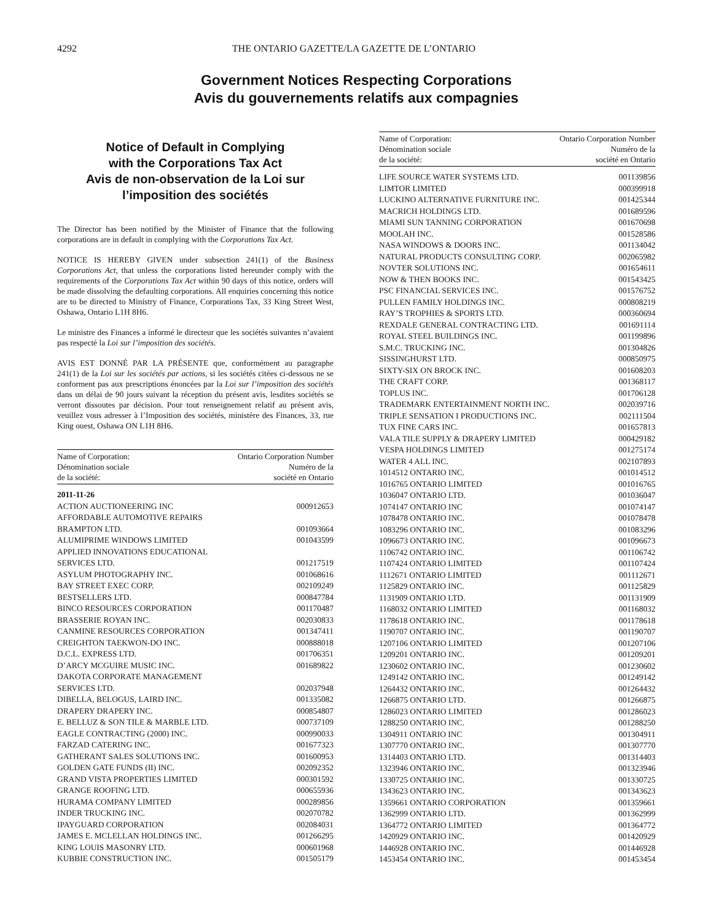4292 THE ONTARIO GAZETTE/LA GAZETTE DE L’ONTARIO
Government Notices Respecting Corporations
Avis du gouvernements relatifs aux compagnies
Notice of Default in Complying
with the Corporations Tax Act
Avis de non-observation de la Loi sur
l’imposition des sociétés
The Director has been notified by the Minister of Finance that the following corporations are in default in complying with the Corporations Tax Act.
NOTICE IS HEREBY GIVEN under subsection 241(1) of the Business Corporations Act, that unless the corporations listed hereunder comply with the requirements of the Corporations Tax Act within 90 days of this notice, orders will be made dissolving the defaulting corporations. All enquiries concerning this notice are to be directed to Ministry of Finance, Corporations Tax, 33 King Street West, Oshawa, Ontario L1H 8H6.
Le ministre des Finances a informé le directeur que les sociétés suivantes n’avaient pas respecté la Loi sur l’imposition des sociétés.
AVIS EST DONNÉ PAR LA PRÉSENTE que, conformément au paragraphe 241(1) de la Loi sur les sociétés par actions, si les sociétés citées ci-dessous ne se conforment pas aux prescriptions énoncées par la Loi sur l’imposition des sociétés dans un délai de 90 jours suivant la réception du présent avis, lesdites sociétés se verront dissoutes par décision. Pour tout renseignement relatif au présent avis, veuillez vous adresser à l’Imposition des sociétés, ministère des Finances, 33, rue King ouest, Oshawa ON L1H 8H6.
| Name of Corporation: Dénomination sociale de la société: | Ontario Corporation Number Numéro de la société en Ontario |
| 2011-11-26 | |
| ACTION AUCTIONEERING INC | 000912653 |
| AFFORDABLE AUTOMOTIVE REPAIRS BRAMPTON LTD. | 001093664 |
| ALUMIPRIME WINDOWS LIMITED | 001043599 |
| APPLIED INNOVATIONS EDUCATIONAL SERVICES LTD. | 001217519 |
| ASYLUM PHOTOGRAPHY INC. | 001068616 |
| BAY STREET EXEC CORP. | 002109249 |
| BESTSELLERS LTD. | 000847784 |
| BINCO RESOURCES CORPORATION | 001170487 |
| BRASSERIE ROYAN INC. | 002030833 |
| CANMINE RESOURCES CORPORATION | 001347411 |
| CREIGHTON TAEKWON-DO INC. | 000888018 |
| D.C.L. EXPRESS LTD. | 001706351 |
| D’ARCY MCGUIRE MUSIC INC. | 001689822 |
| DAKOTA CORPORATE MANAGEMENT SERVICES LTD. | 002037948 |
| DIBELLA, BELOGUS, LAIRD INC. | 001335082 |
| DRAPERY DRAPERY INC. | 000854807 |
| E. BELLUZ & SON TILE & MARBLE LTD. | 000737109 |
| EAGLE CONTRACTING (2000) INC. | 000990033 |
| FARZAD CATERING INC. | 001677323 |
| GATHERANT SALES SOLUTIONS INC. | 001600953 |
| GOLDEN GATE FUNDS (II) INC. | 002092352 |
| GRAND VISTA PROPERTIES LIMITED | 000301592 |
| GRANGE ROOFING LTD. | 000655936 |
| HURAMA COMPANY LIMITED | 000289856 |
| INDER TRUCKING INC. | 002070782 |
| IPAYGUARD CORPORATION | 002084031 |
| JAMES E. MCLELLAN HOLDINGS INC. | 001266295 |
| KING LOUIS MASONRY LTD. | 000601968 |
| KUBBIE CONSTRUCTION INC. | 001505179 |
| Name of Corporation: Dénomination sociale de la société: | Ontario Corporation Number Numéro de la société en Ontario |
| LIFE SOURCE WATER SYSTEMS LTD. | 001139856 |
| LIMTOR LIMITED | 000399918 |
| LUCKINO ALTERNATIVE FURNITURE INC. | 001425344 |
| MACRICH HOLDINGS LTD. | 001689596 |
| MIAMI SUN TANNING CORPORATION | 001670698 |
| MOOLAH INC. | 001528586 |
| NASA WINDOWS & DOORS INC. | 001134042 |
| NATURAL PRODUCTS CONSULTING CORP. | 002065982 |
| NOVTER SOLUTIONS INC. | 001654611 |
| NOW & THEN BOOKS INC. | 001543425 |
| PSC FINANCIAL SERVICES INC. | 001576752 |
| PULLEN FAMILY HOLDINGS INC. | 000808219 |
| RAY’S TROPHIES & SPORTS LTD. | 000360694 |
| REXDALE GENERAL CONTRACTING LTD. | 001691114 |
| ROYAL STEEL BUILDINGS INC. | 001199896 |
| S.M.C. TRUCKING INC. | 001304826 |
| SISSINGHURST LTD. | 000850975 |
| SIXTY-SIX ON BROCK INC. | 001608203 |
| THE CRAFT CORP. | 001368117 |
| TOPLUS INC. | 001706128 |
| TRADEMARK ENTERTAINMENT NORTH INC. | 002039716 |
| TRIPLE SENSATION I PRODUCTIONS INC. | 002111504 |
| TUX FINE CARS INC. | 001657813 |
| VALA TILE SUPPLY & DRAPERY LIMITED | 000429182 |
| VESPA HOLDINGS LIMITED | 001275174 |
| WATER 4 ALL INC. | 002107893 |
| 1014512 ONTARIO INC. | 001014512 |
| 1016765 ONTARIO LIMITED | 001016765 |
| 1036047 ONTARIO LTD. | 001036047 |
| 1074147 ONTARIO INC | 001074147 |
| 1078478 ONTARIO INC. | 001078478 |
| 1083296 ONTARIO INC. | 001083296 |
| 1096673 ONTARIO INC. | 001096673 |
| 1106742 ONTARIO INC. | 001106742 |
| 1107424 ONTARIO LIMITED | 001107424 |
| 1112671 ONTARIO LIMITED | 001112671 |
| 1125829 ONTARIO INC. | 001125829 |
| 1131909 ONTARIO LTD. | 001131909 |
| 1168032 ONTARIO LIMITED | 001168032 |
| 1178618 ONTARIO INC. | 001178618 |
| 1190707 ONTARIO INC. | 001190707 |
| 1207106 ONTARIO LIMITED | 001207106 |
| 1209201 ONTARIO INC. | 001209201 |
| 1230602 ONTARIO INC. | 001230602 |
| 1249142 ONTARIO INC. | 001249142 |
| 1264432 ONTARIO INC. | 001264432 |
| 1266875 ONTARIO LTD. | 001266875 |
| 1286023 ONTARIO LIMITED | 001286023 |
| 1288250 ONTARIO INC. | 001288250 |
| 1304911 ONTARIO INC | 001304911 |
| 1307770 ONTARIO INC. | 001307770 |
| 1314403 ONTARIO LTD. | 001314403 |
| 1323946 ONTARIO INC. | 001323946 |
| 1330725 ONTARIO INC. | 001330725 |
| 1343623 ONTARIO INC. | 001343623 |
| 1359661 ONTARIO CORPORATION | 001359661 |
| 1362999 ONTARIO LTD. | 001362999 |
| 1364772 ONTARIO LIMITED | 001364772 |
| 1420929 ONTARIO INC. | 001420929 |
| 1446928 ONTARIO INC. | 001446928 |
| 1453454 ONTARIO INC. | 001453454 |